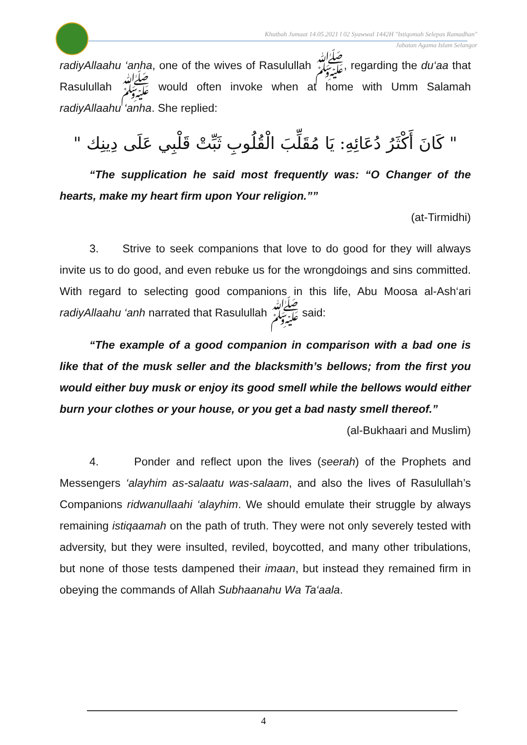Khutbah Jumaat 14.05.2021 l 02 Syawwal 1442H "Istiqomah Selepas Ramadhan"
Jabatan Agama Islam Selangor
radiyAllaahu ‘anha, one of the wives of Rasulullah ﷺ, regarding the du‘aa that Rasulullah ﷺ would often invoke when at home with Umm Salamah radiyAllaahu ‘anha. She replied:
" كَانَ أَكْثَرُ دُعَائِهِ: يَا مُقَلِّبَ الْقُلُوبِ ثَبِّتْ قَلْبِي عَلَى دِينِك "
“The supplication he said most frequently was: “O Changer of the hearts, make my heart firm upon Your religion.””
(at-Tirmidhi)
3. Strive to seek companions that love to do good for they will always invite us to do good, and even rebuke us for the wrongdoings and sins committed. With regard to selecting good companions in this life, Abu Moosa al-Ash‘ari radiyAllaahu ‘anh narrated that Rasulullah ﷺ said:
“The example of a good companion in comparison with a bad one is like that of the musk seller and the blacksmith’s bellows; from the first you would either buy musk or enjoy its good smell while the bellows would either burn your clothes or your house, or you get a bad nasty smell thereof.”
(al-Bukhaari and Muslim)
4. Ponder and reflect upon the lives (seerah) of the Prophets and Messengers ‘alayhim as-salaatu was-salaam, and also the lives of Rasulullah’s Companions ridwanullaahi ‘alayhim. We should emulate their struggle by always remaining istiqaamah on the path of truth. They were not only severely tested with adversity, but they were insulted, reviled, boycotted, and many other tribulations, but none of those tests dampened their imaan, but instead they remained firm in obeying the commands of Allah Subhaanahu Wa Ta‘aala.
4